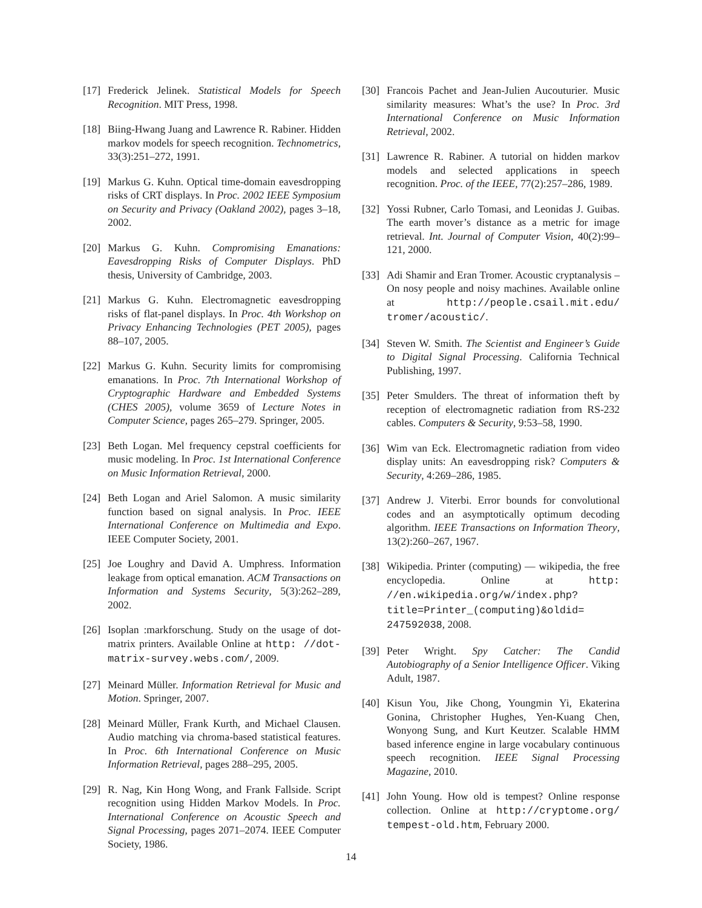[17] Frederick Jelinek. Statistical Models for Speech Recognition. MIT Press, 1998.
[18] Biing-Hwang Juang and Lawrence R. Rabiner. Hidden markov models for speech recognition. Technometrics, 33(3):251–272, 1991.
[19] Markus G. Kuhn. Optical time-domain eavesdropping risks of CRT displays. In Proc. 2002 IEEE Symposium on Security and Privacy (Oakland 2002), pages 3–18, 2002.
[20] Markus G. Kuhn. Compromising Emanations: Eavesdropping Risks of Computer Displays. PhD thesis, University of Cambridge, 2003.
[21] Markus G. Kuhn. Electromagnetic eavesdropping risks of flat-panel displays. In Proc. 4th Workshop on Privacy Enhancing Technologies (PET 2005), pages 88–107, 2005.
[22] Markus G. Kuhn. Security limits for compromising emanations. In Proc. 7th International Workshop of Cryptographic Hardware and Embedded Systems (CHES 2005), volume 3659 of Lecture Notes in Computer Science, pages 265–279. Springer, 2005.
[23] Beth Logan. Mel frequency cepstral coefficients for music modeling. In Proc. 1st International Conference on Music Information Retrieval, 2000.
[24] Beth Logan and Ariel Salomon. A music similarity function based on signal analysis. In Proc. IEEE International Conference on Multimedia and Expo. IEEE Computer Society, 2001.
[25] Joe Loughry and David A. Umphress. Information leakage from optical emanation. ACM Transactions on Information and Systems Security, 5(3):262–289, 2002.
[26] Isoplan :markforschung. Study on the usage of dot-matrix printers. Available Online at http: //dot-matrix-survey.webs.com/, 2009.
[27] Meinard Müller. Information Retrieval for Music and Motion. Springer, 2007.
[28] Meinard Müller, Frank Kurth, and Michael Clausen. Audio matching via chroma-based statistical features. In Proc. 6th International Conference on Music Information Retrieval, pages 288–295, 2005.
[29] R. Nag, Kin Hong Wong, and Frank Fallside. Script recognition using Hidden Markov Models. In Proc. International Conference on Acoustic Speech and Signal Processing, pages 2071–2074. IEEE Computer Society, 1986.
[30] Francois Pachet and Jean-Julien Aucouturier. Music similarity measures: What’s the use? In Proc. 3rd International Conference on Music Information Retrieval, 2002.
[31] Lawrence R. Rabiner. A tutorial on hidden markov models and selected applications in speech recognition. Proc. of the IEEE, 77(2):257–286, 1989.
[32] Yossi Rubner, Carlo Tomasi, and Leonidas J. Guibas. The earth mover’s distance as a metric for image retrieval. Int. Journal of Computer Vision, 40(2):99–121, 2000.
[33] Adi Shamir and Eran Tromer. Acoustic cryptanalysis – On nosy people and noisy machines. Available online at http://people.csail.mit.edu/ tromer/acoustic/.
[34] Steven W. Smith. The Scientist and Engineer’s Guide to Digital Signal Processing. California Technical Publishing, 1997.
[35] Peter Smulders. The threat of information theft by reception of electromagnetic radiation from RS-232 cables. Computers & Security, 9:53–58, 1990.
[36] Wim van Eck. Electromagnetic radiation from video display units: An eavesdropping risk? Computers & Security, 4:269–286, 1985.
[37] Andrew J. Viterbi. Error bounds for convolutional codes and an asymptotically optimum decoding algorithm. IEEE Transactions on Information Theory, 13(2):260–267, 1967.
[38] Wikipedia. Printer (computing) — wikipedia, the free encyclopedia. Online at http: //en.wikipedia.org/w/index.php? title=Printer_(computing)&oldid= 247592038, 2008.
[39] Peter Wright. Spy Catcher: The Candid Autobiography of a Senior Intelligence Officer. Viking Adult, 1987.
[40] Kisun You, Jike Chong, Youngmin Yi, Ekaterina Gonina, Christopher Hughes, Yen-Kuang Chen, Wonyong Sung, and Kurt Keutzer. Scalable HMM based inference engine in large vocabulary continuous speech recognition. IEEE Signal Processing Magazine, 2010.
[41] John Young. How old is tempest? Online response collection. Online at http://cryptome.org/ tempest-old.htm, February 2000.
14